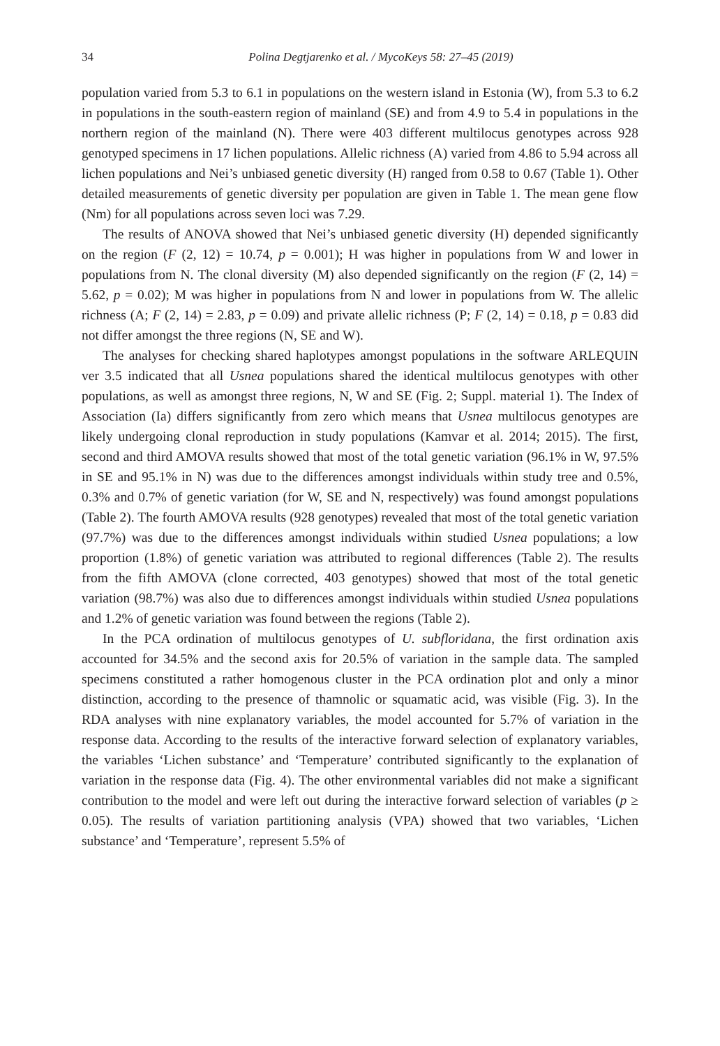34 Polina Degtjarenko et al. / MycoKeys 58: 27–45 (2019)
population varied from 5.3 to 6.1 in populations on the western island in Estonia (W), from 5.3 to 6.2 in populations in the south-eastern region of mainland (SE) and from 4.9 to 5.4 in populations in the northern region of the mainland (N). There were 403 different multilocus genotypes across 928 genotyped specimens in 17 lichen populations. Allelic richness (A) varied from 4.86 to 5.94 across all lichen populations and Nei’s unbiased genetic diversity (H) ranged from 0.58 to 0.67 (Table 1). Other detailed measurements of genetic diversity per population are given in Table 1. The mean gene flow (Nm) for all populations across seven loci was 7.29.
The results of ANOVA showed that Nei’s unbiased genetic diversity (H) depended significantly on the region (F (2, 12) = 10.74, p = 0.001); H was higher in populations from W and lower in populations from N. The clonal diversity (M) also depended significantly on the region (F (2, 14) = 5.62, p = 0.02); M was higher in populations from N and lower in populations from W. The allelic richness (A; F (2, 14) = 2.83, p = 0.09) and private allelic richness (P; F (2, 14) = 0.18, p = 0.83 did not differ amongst the three regions (N, SE and W).
The analyses for checking shared haplotypes amongst populations in the software ARLEQUIN ver 3.5 indicated that all Usnea populations shared the identical multilocus genotypes with other populations, as well as amongst three regions, N, W and SE (Fig. 2; Suppl. material 1). The Index of Association (Ia) differs significantly from zero which means that Usnea multilocus genotypes are likely undergoing clonal reproduction in study populations (Kamvar et al. 2014; 2015). The first, second and third AMOVA results showed that most of the total genetic variation (96.1% in W, 97.5% in SE and 95.1% in N) was due to the differences amongst individuals within study tree and 0.5%, 0.3% and 0.7% of genetic variation (for W, SE and N, respectively) was found amongst populations (Table 2). The fourth AMOVA results (928 genotypes) revealed that most of the total genetic variation (97.7%) was due to the differences amongst individuals within studied Usnea populations; a low proportion (1.8%) of genetic variation was attributed to regional differences (Table 2). The results from the fifth AMOVA (clone corrected, 403 genotypes) showed that most of the total genetic variation (98.7%) was also due to differences amongst individuals within studied Usnea populations and 1.2% of genetic variation was found between the regions (Table 2).
In the PCA ordination of multilocus genotypes of U. subfloridana, the first ordination axis accounted for 34.5% and the second axis for 20.5% of variation in the sample data. The sampled specimens constituted a rather homogenous cluster in the PCA ordination plot and only a minor distinction, according to the presence of thamnolic or squamatic acid, was visible (Fig. 3). In the RDA analyses with nine explanatory variables, the model accounted for 5.7% of variation in the response data. According to the results of the interactive forward selection of explanatory variables, the variables ‘Lichen substance’ and ‘Temperature’ contributed significantly to the explanation of variation in the response data (Fig. 4). The other environmental variables did not make a significant contribution to the model and were left out during the interactive forward selection of variables (p ≥ 0.05). The results of variation partitioning analysis (VPA) showed that two variables, ‘Lichen substance’ and ‘Temperature’, represent 5.5% of